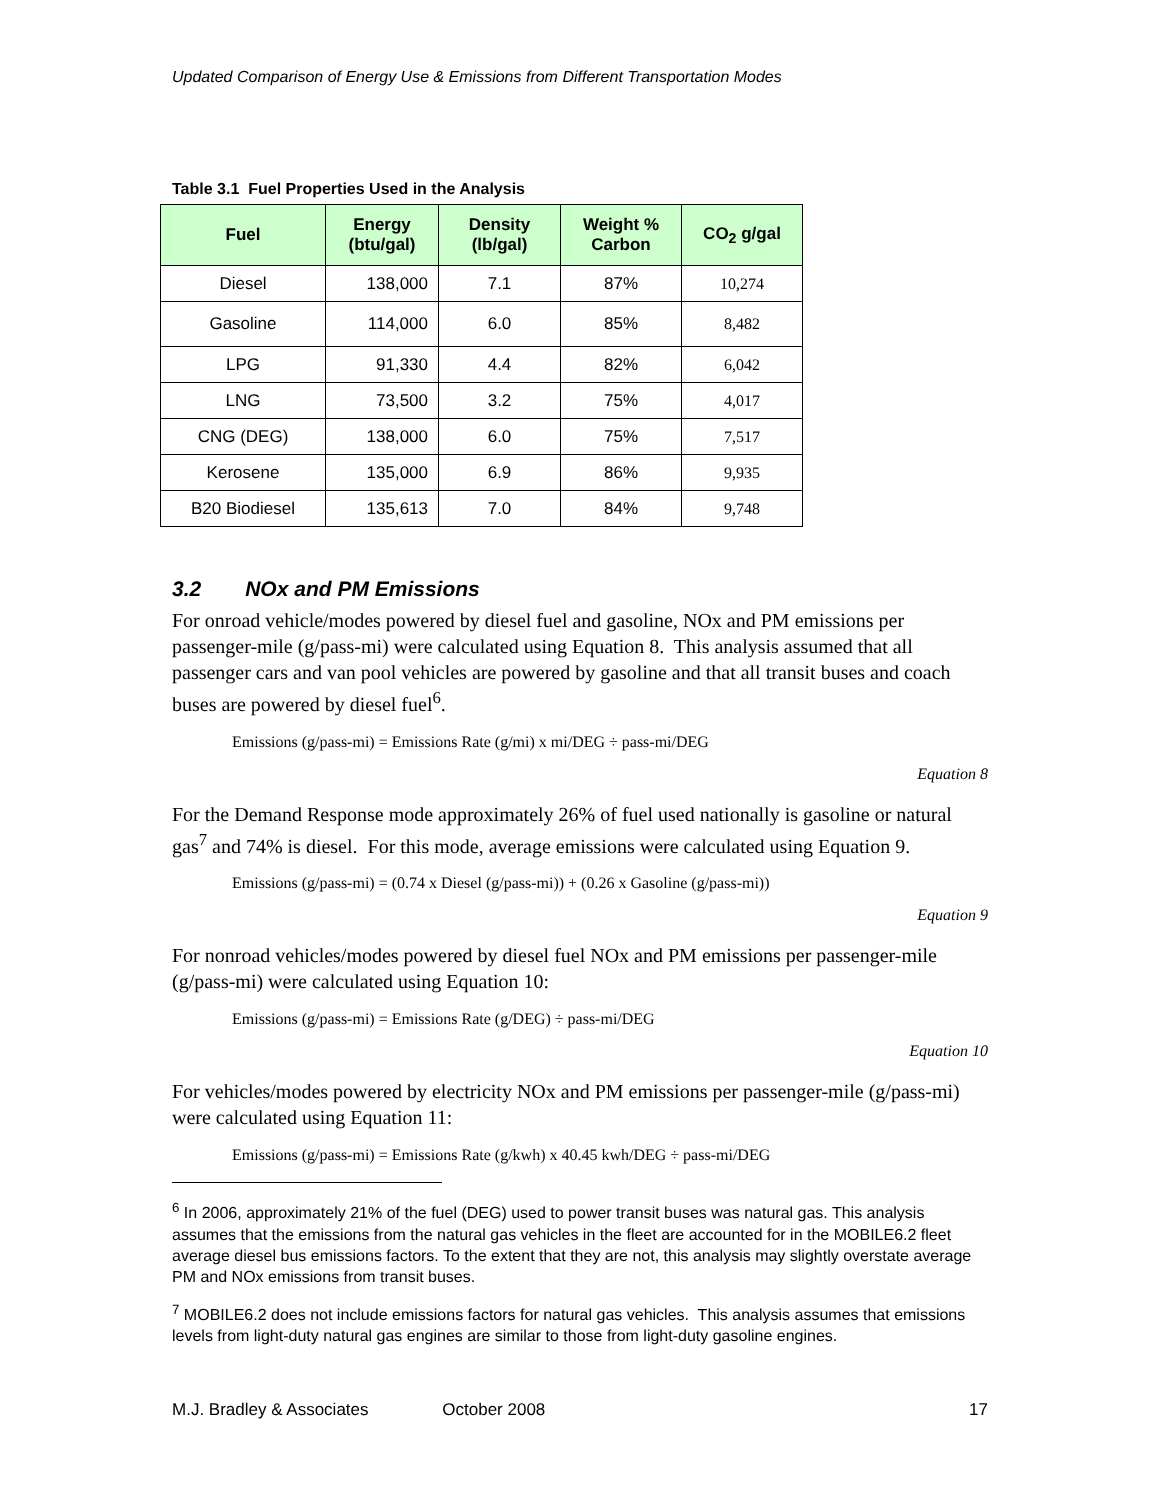Updated Comparison of Energy Use & Emissions from Different Transportation Modes
Table 3.1 Fuel Properties Used in the Analysis
| Fuel | Energy (btu/gal) | Density (lb/gal) | Weight % Carbon | CO<sub>2</sub> g/gal |
| --- | --- | --- | --- | --- |
| Diesel | 138,000 | 7.1 | 87% | 10,274 |
| Gasoline | 114,000 | 6.0 | 85% | 8,482 |
| LPG | 91,330 | 4.4 | 82% | 6,042 |
| LNG | 73,500 | 3.2 | 75% | 4,017 |
| CNG (DEG) | 138,000 | 6.0 | 75% | 7,517 |
| Kerosene | 135,000 | 6.9 | 86% | 9,935 |
| B20 Biodiesel | 135,613 | 7.0 | 84% | 9,748 |
3.2 NOx and PM Emissions
For onroad vehicle/modes powered by diesel fuel and gasoline, NOx and PM emissions per passenger-mile (g/pass-mi) were calculated using Equation 8. This analysis assumed that all passenger cars and van pool vehicles are powered by gasoline and that all transit buses and coach buses are powered by diesel fuel<sup>6</sup>.
Emissions (g/pass-mi) = Emissions Rate (g/mi) x mi/DEG ÷ pass-mi/DEG
Equation 8
For the Demand Response mode approximately 26% of fuel used nationally is gasoline or natural gas<sup>7</sup> and 74% is diesel. For this mode, average emissions were calculated using Equation 9.
Emissions (g/pass-mi) = (0.74 x Diesel (g/pass-mi)) + (0.26 x Gasoline (g/pass-mi))
Equation 9
For nonroad vehicles/modes powered by diesel fuel NOx and PM emissions per passenger-mile (g/pass-mi) were calculated using Equation 10:
Emissions (g/pass-mi) = Emissions Rate (g/DEG) ÷ pass-mi/DEG
Equation 10
For vehicles/modes powered by electricity NOx and PM emissions per passenger-mile (g/pass-mi) were calculated using Equation 11:
Emissions (g/pass-mi) = Emissions Rate (g/kwh) x 40.45 kwh/DEG ÷ pass-mi/DEG
<sup>6</sup> In 2006, approximately 21% of the fuel (DEG) used to power transit buses was natural gas. This analysis assumes that the emissions from the natural gas vehicles in the fleet are accounted for in the MOBILE6.2 fleet average diesel bus emissions factors. To the extent that they are not, this analysis may slightly overstate average PM and NOx emissions from transit buses.
<sup>7</sup> MOBILE6.2 does not include emissions factors for natural gas vehicles. This analysis assumes that emissions levels from light-duty natural gas engines are similar to those from light-duty gasoline engines.
M.J. Bradley & Associates October 2008 17